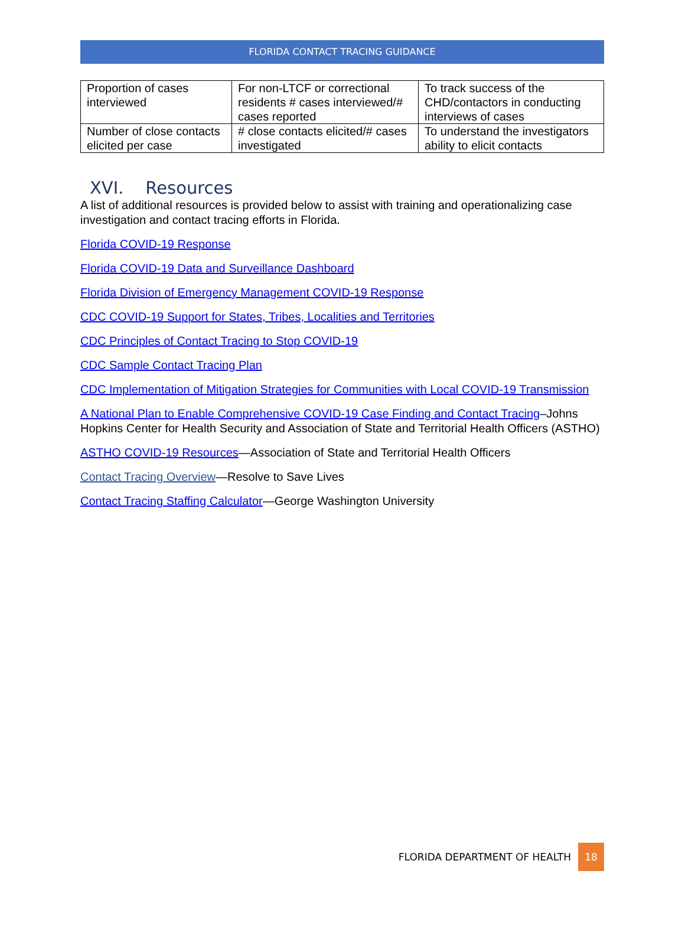FLORIDA CONTACT TRACING GUIDANCE
| Proportion of cases interviewed | For non-LTCF or correctional residents # cases interviewed/# cases reported | To track success of the CHD/contactors in conducting interviews of cases |
| Number of close contacts elicited per case | # close contacts elicited/# cases investigated | To understand the investigators ability to elicit contacts |
XVI. Resources
A list of additional resources is provided below to assist with training and operationalizing case investigation and contact tracing efforts in Florida.
Florida COVID-19 Response
Florida COVID-19 Data and Surveillance Dashboard
Florida Division of Emergency Management COVID-19 Response
CDC COVID-19 Support for States, Tribes, Localities and Territories
CDC Principles of Contact Tracing to Stop COVID-19
CDC Sample Contact Tracing Plan
CDC Implementation of Mitigation Strategies for Communities with Local COVID-19 Transmission
A National Plan to Enable Comprehensive COVID-19 Case Finding and Contact Tracing–Johns Hopkins Center for Health Security and Association of State and Territorial Health Officers (ASTHO)
ASTHO COVID-19 Resources—Association of State and Territorial Health Officers
Contact Tracing Overview—Resolve to Save Lives
Contact Tracing Staffing Calculator—George Washington University
FLORIDA DEPARTMENT OF HEALTH 18